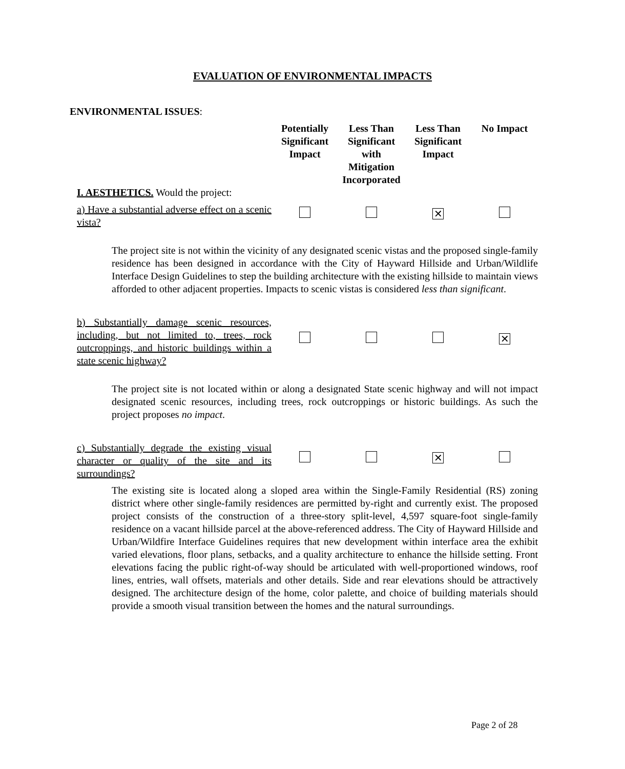EVALUATION OF ENVIRONMENTAL IMPACTS
ENVIRONMENTAL ISSUES:
| | Potentially Significant Impact | Less Than Significant with Mitigation Incorporated | Less Than Significant Impact | No Impact |
| --- | --- | --- | --- | --- |
| I. AESTHETICS. Would the project: | | | | |
| a) Have a substantial adverse effect on a scenic vista? | | | ✕ | |
| The project site is not within the vicinity of any designated scenic vistas and the proposed single-family residence has been designed in accordance with the City of Hayward Hillside and Urban/Wildlife Interface Design Guidelines to step the building architecture with the existing hillside to maintain views afforded to other adjacent properties. Impacts to scenic vistas is considered less than significant . | | | | |
| b) Substantially damage scenic resources, including, but not limited to, trees, rock outcroppings, and historic buildings within a state scenic highway? | | | | ✕ |
| The project site is not located within or along a designated State scenic highway and will not impact designated scenic resources, including trees, rock outcroppings or historic buildings. As such the project proposes no impact . | | | | |
| c) Substantially degrade the existing visual character or quality of the site and its surroundings? | | | ✕ | |
| The existing site is located along a sloped area within the Single-Family Residential (RS) zoning district where other single-family residences are permitted by-right and currently exist. The proposed project consists of the construction of a three-story split-level, 4,597 square-foot single-family residence on a vacant hillside parcel at the above-referenced address. The City of Hayward Hillside and Urban/Wildfire Interface Guidelines requires that new development within interface area the exhibit varied elevations, floor plans, setbacks, and a quality architecture to enhance the hillside setting. Front elevations facing the public right-of-way should be articulated with well-proportioned windows, roof lines, entries, wall offsets, materials and other details. Side and rear elevations should be attractively designed. The architecture design of the home, color palette, and choice of building materials should provide a smooth visual transition between the homes and the natural surroundings. | | | | |
Page 2 of 28